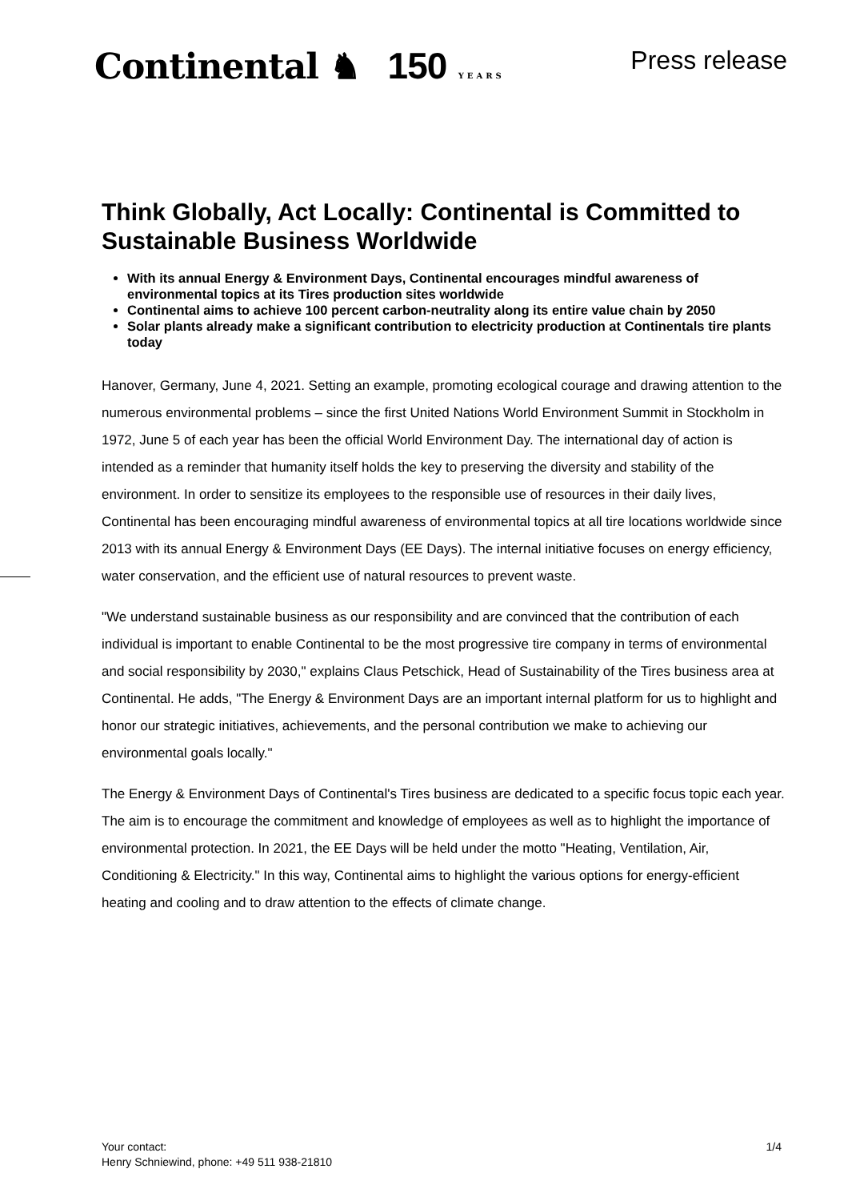Continental ♞ 150 YEARS
Press release
Think Globally, Act Locally: Continental is Committed to Sustainable Business Worldwide
With its annual Energy & Environment Days, Continental encourages mindful awareness of environmental topics at its Tires production sites worldwide
Continental aims to achieve 100 percent carbon-neutrality along its entire value chain by 2050
Solar plants already make a significant contribution to electricity production at Continentals tire plants today
Hanover, Germany, June 4, 2021. Setting an example, promoting ecological courage and drawing attention to the numerous environmental problems – since the first United Nations World Environment Summit in Stockholm in 1972, June 5 of each year has been the official World Environment Day. The international day of action is intended as a reminder that humanity itself holds the key to preserving the diversity and stability of the environment. In order to sensitize its employees to the responsible use of resources in their daily lives, Continental has been encouraging mindful awareness of environmental topics at all tire locations worldwide since 2013 with its annual Energy & Environment Days (EE Days). The internal initiative focuses on energy efficiency, water conservation, and the efficient use of natural resources to prevent waste.
"We understand sustainable business as our responsibility and are convinced that the contribution of each individual is important to enable Continental to be the most progressive tire company in terms of environmental and social responsibility by 2030," explains Claus Petschick, Head of Sustainability of the Tires business area at Continental. He adds, "The Energy & Environment Days are an important internal platform for us to highlight and honor our strategic initiatives, achievements, and the personal contribution we make to achieving our environmental goals locally."
The Energy & Environment Days of Continental's Tires business are dedicated to a specific focus topic each year. The aim is to encourage the commitment and knowledge of employees as well as to highlight the importance of environmental protection. In 2021, the EE Days will be held under the motto "Heating, Ventilation, Air, Conditioning & Electricity." In this way, Continental aims to highlight the various options for energy-efficient heating and cooling and to draw attention to the effects of climate change.
Your contact:
Henry Schniewind, phone: +49 511 938-21810
1/4